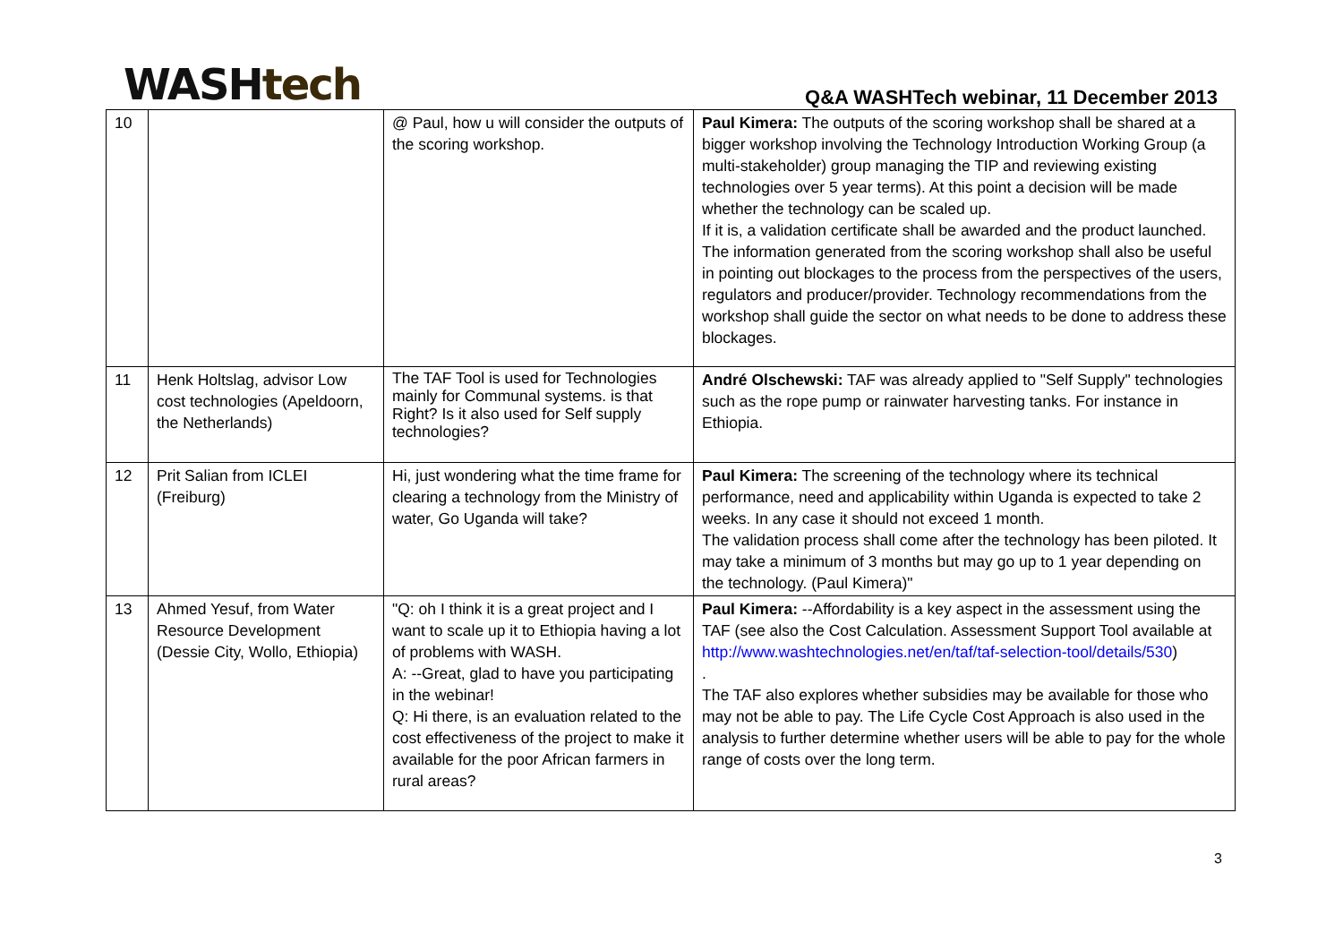WASH tech
Q&A WASHTech webinar, 11 December 2013
| 10 | | @ Paul, how u will consider the outputs of the scoring workshop. | Paul Kimera: The outputs of the scoring workshop shall be shared at a bigger workshop involving the Technology Introduction Working Group (a multi-stakeholder) group managing the TIP and reviewing existing technologies over 5 year terms). At this point a decision will be made whether the technology can be scaled up. If it is, a validation certificate shall be awarded and the product launched. The information generated from the scoring workshop shall also be useful in pointing out blockages to the process from the perspectives of the users, regulators and producer/provider. Technology recommendations from the workshop shall guide the sector on what needs to be done to address these blockages. |
| 11 | Henk Holtslag, advisor Low cost technologies (Apeldoorn, the Netherlands) | The TAF Tool is used for Technologies mainly for Communal systems. is that Right? Is it also used for Self supply technologies? | André Olschewski: TAF was already applied to "Self Supply" technologies such as the rope pump or rainwater harvesting tanks. For instance in Ethiopia. |
| 12 | Prit Salian from ICLEI (Freiburg) | Hi, just wondering what the time frame for clearing a technology from the Ministry of water, Go Uganda will take? | Paul Kimera: The screening of the technology where its technical performance, need and applicability within Uganda is expected to take 2 weeks. In any case it should not exceed 1 month. The validation process shall come after the technology has been piloted. It may take a minimum of 3 months but may go up to 1 year depending on the technology. (Paul Kimera)" |
| 13 | Ahmed Yesuf, from Water Resource Development (Dessie City, Wollo, Ethiopia) | "Q: oh I think it is a great project and I want to scale up it to Ethiopia having a lot of problems with WASH. A: --Great, glad to have you participating in the webinar! Q: Hi there, is an evaluation related to the cost effectiveness of the project to make it available for the poor African farmers in rural areas? | Paul Kimera: --Affordability is a key aspect in the assessment using the TAF (see also the Cost Calculation. Assessment Support Tool available at http://www.washtechnologies.net/en/taf/taf-selection-tool/details/530 ) . The TAF also explores whether subsidies may be available for those who may not be able to pay. The Life Cycle Cost Approach is also used in the analysis to further determine whether users will be able to pay for the whole range of costs over the long term. |
3